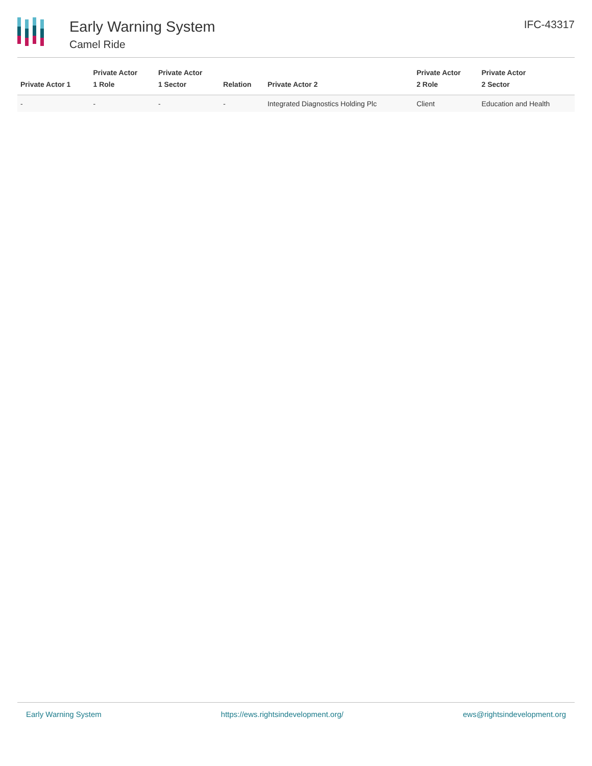Early Warning System
Camel Ride
IFC-43317
| Private Actor 1 | Private Actor 1 Role | Private Actor 1 Sector | Relation | Private Actor 2 | Private Actor 2 Role | Private Actor 2 Sector |
| --- | --- | --- | --- | --- | --- | --- |
| - | - | - | - | Integrated Diagnostics Holding Plc | Client | Education and Health |
Early Warning System https://ews.rightsindevelopment.org/ ews@rightsindevelopment.org